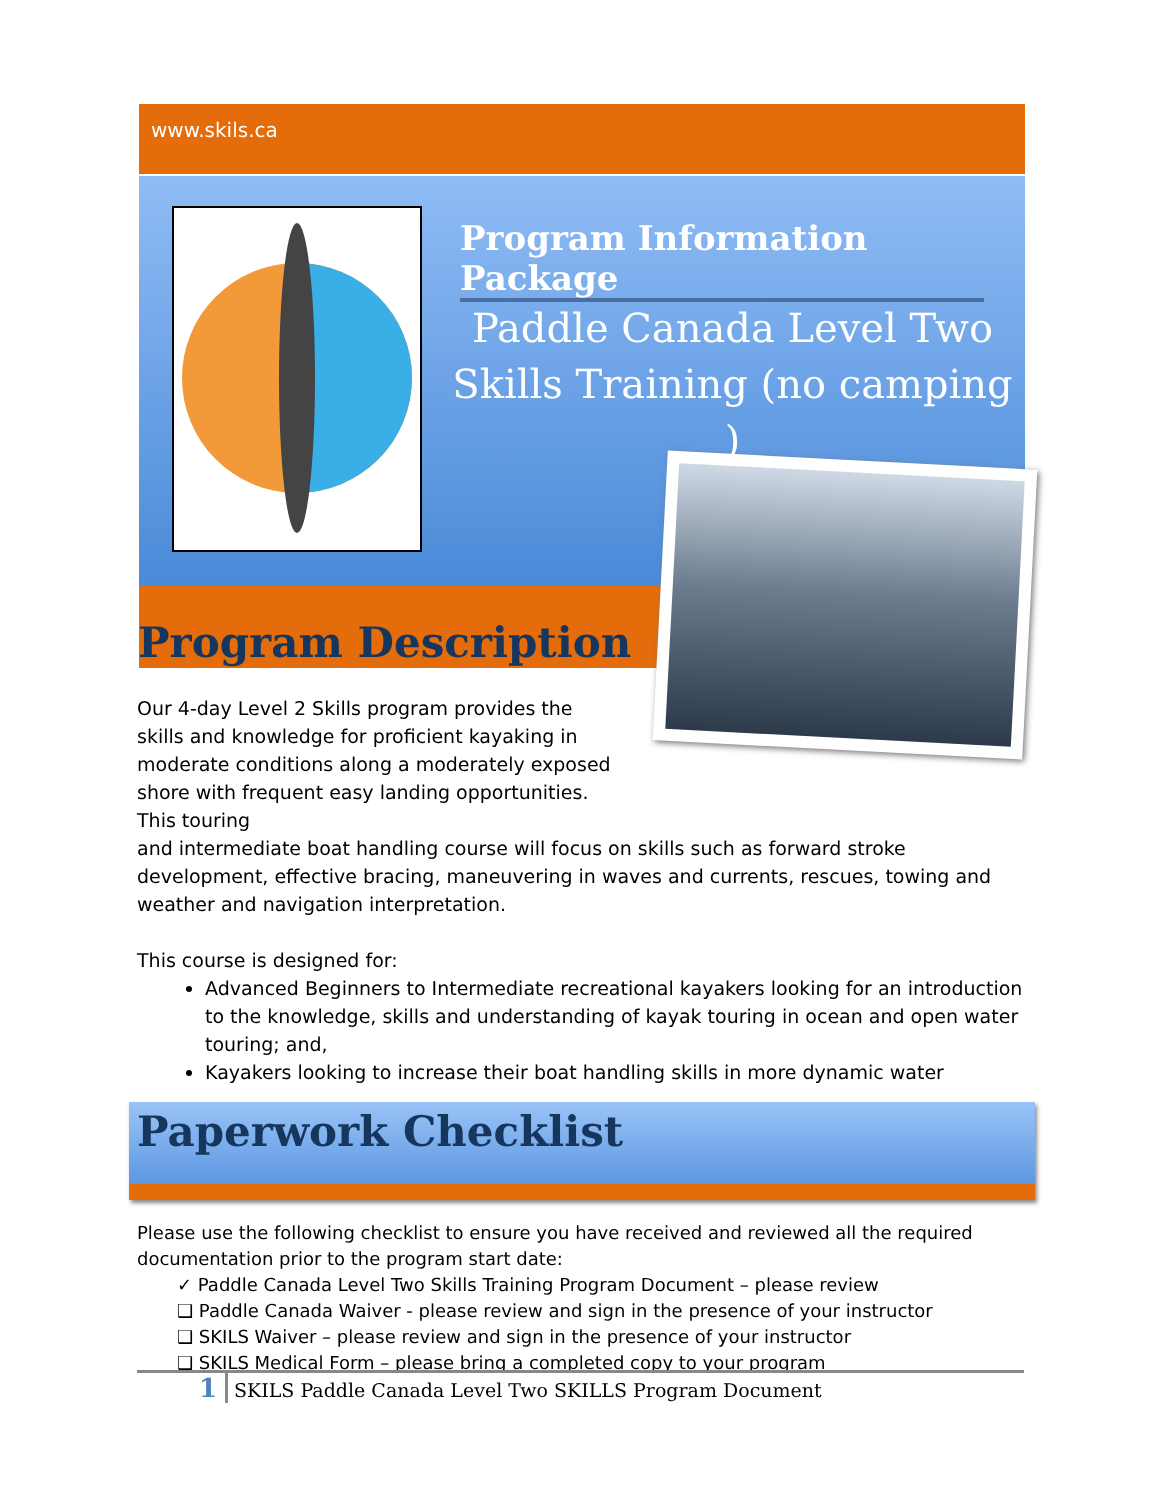www.skils.ca
Program Information Package
Paddle Canada Level Two Skills Training (no camping )
Program Description
Our 4-day Level 2 Skills program provides the skills and knowledge for proficient kayaking in moderate conditions along a moderately exposed shore with frequent easy landing opportunities. This touring
and intermediate boat handling course will focus on skills such as forward stroke development, effective bracing, maneuvering in waves and currents, rescues, towing and weather and navigation interpretation.
This course is designed for:
Advanced Beginners to Intermediate recreational kayakers looking for an introduction to the knowledge, skills and understanding of kayak touring in ocean and open water touring; and,
Kayakers looking to increase their boat handling skills in more dynamic water
Paperwork Checklist
Please use the following checklist to ensure you have received and reviewed all the required documentation prior to the program start date:
✓ Paddle Canada Level Two Skills Training Program Document – please review
❑ Paddle Canada Waiver - please review and sign in the presence of your instructor
❑ SKILS Waiver – please review and sign in the presence of your instructor
❑ SKILS Medical Form – please bring a completed copy to your program
1 SKILS Paddle Canada Level Two SKILLS Program Document